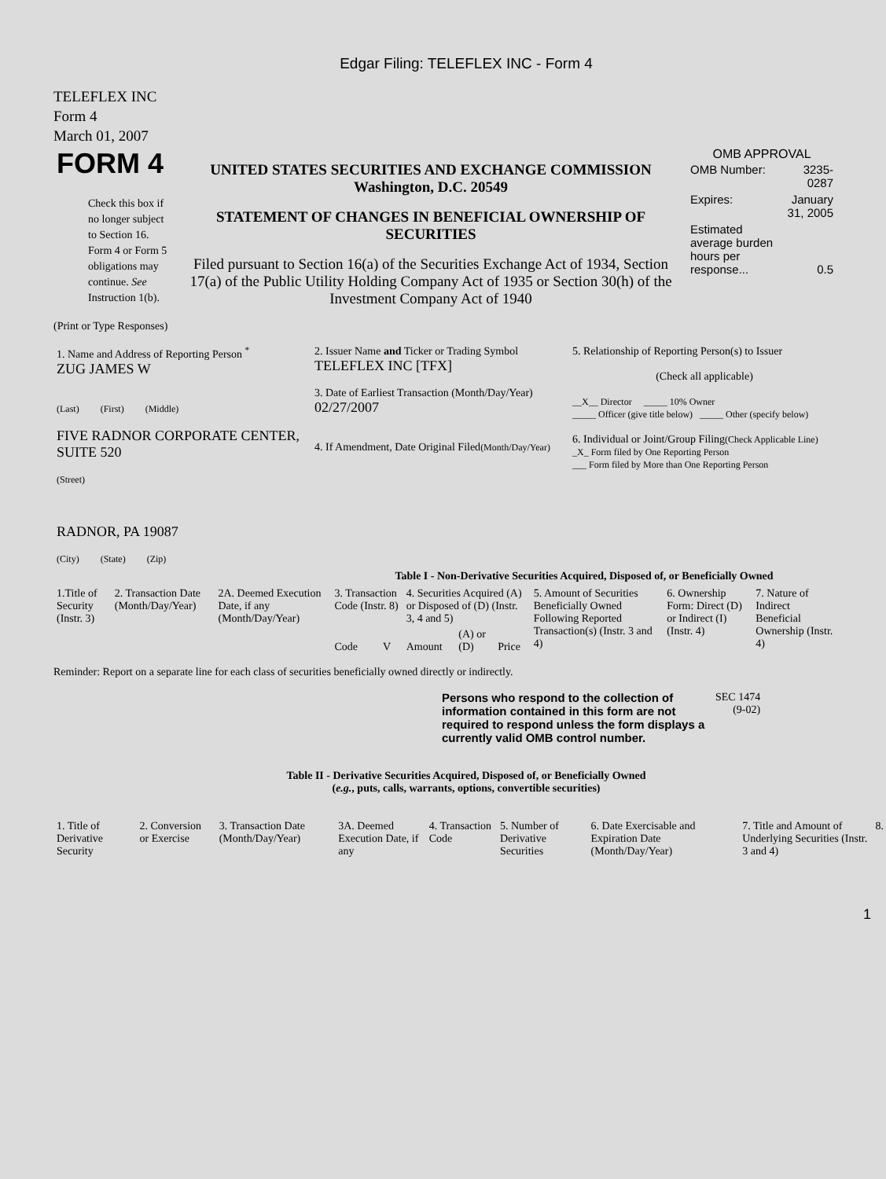Edgar Filing: TELEFLEX INC - Form 4
TELEFLEX INC
Form 4
March 01, 2007
| FORM 4 Check this box if no longer subject to Section 16. Form 4 or Form 5 obligations may continue. See Instruction 1(b). | UNITED STATES SECURITIES AND EXCHANGE COMMISSION Washington, D.C. 20549 STATEMENT OF CHANGES IN BENEFICIAL OWNERSHIP OF SECURITIES Filed pursuant to Section 16(a) of the Securities Exchange Act of 1934, Section 17(a) of the Public Utility Holding Company Act of 1935 or Section 30(h) of the Investment Company Act of 1940 | OMB APPROVAL / OMB Number: / 3235-0287 / / Expires: / January 31, 2005 / / Estimated average burden hours per response... / 0.5 / |
(Print or Type Responses)
| 1. Name and Address of Reporting Person <sup>*</sup> ZUG JAMES W (Last) (First) (Middle) FIVE RADNOR CORPORATE CENTER, SUITE 520 (Street) RADNOR, PA 19087 (City) (State) (Zip) | 2. Issuer Name and Ticker or Trading Symbol TELEFLEX INC [TFX] 3. Date of Earliest Transaction (Month/Day/Year) 02/27/2007 4. If Amendment, Date Original Filed (Month/Day/Year) | 5. Relationship of Reporting Person(s) to Issuer (Check all applicable) __X__ Director _____ 10% Owner _____ Officer (give title below) _____ Other (specify below) 6. Individual or Joint/Group Filing (Check Applicable Line) _X_ Form filed by One Reporting Person ___ Form filed by More than One Reporting Person |
Table I - Non-Derivative Securities Acquired, Disposed of, or Beneficially Owned
| 1.Title of Security (Instr. 3) | 2. Transaction Date (Month/Day/Year) | 2A. Deemed Execution Date, if any (Month/Day/Year) | 3. Transaction Code (Instr. 8) | | 4. Securities Acquired (A) or Disposed of (D) (Instr. 3, 4 and 5) | | | 5. Amount of Securities Beneficially Owned Following Reported Transaction(s) (Instr. 3 and 4) | 6. Ownership Form: Direct (D) or Indirect (I) (Instr. 4) | 7. Nature of Indirect Beneficial Ownership (Instr. 4) |
| --- | --- | --- | --- | --- | --- | --- | --- | --- | --- | --- |
| | | | Code | V | Amount | (A) or (D) | Price | | | |
Reminder: Report on a separate line for each class of securities beneficially owned directly or indirectly.
| Persons who respond to the collection of information contained in this form are not required to respond unless the form displays a currently valid OMB control number. | SEC 1474 (9-02) |
Table II - Derivative Securities Acquired, Disposed of, or Beneficially Owned
(e.g., puts, calls, warrants, options, convertible securities)
| 1. Title of Derivative Security | 2. Conversion or Exercise | 3. Transaction Date (Month/Day/Year) | 3A. Deemed Execution Date, if any | 4. Transaction Code | 5. Number of Derivative Securities | 6. Date Exercisable and Expiration Date (Month/Day/Year) | 7. Title and Amount of Underlying Securities (Instr. 3 and 4) | 8. |
| --- | --- | --- | --- | --- | --- | --- | --- | --- |
1